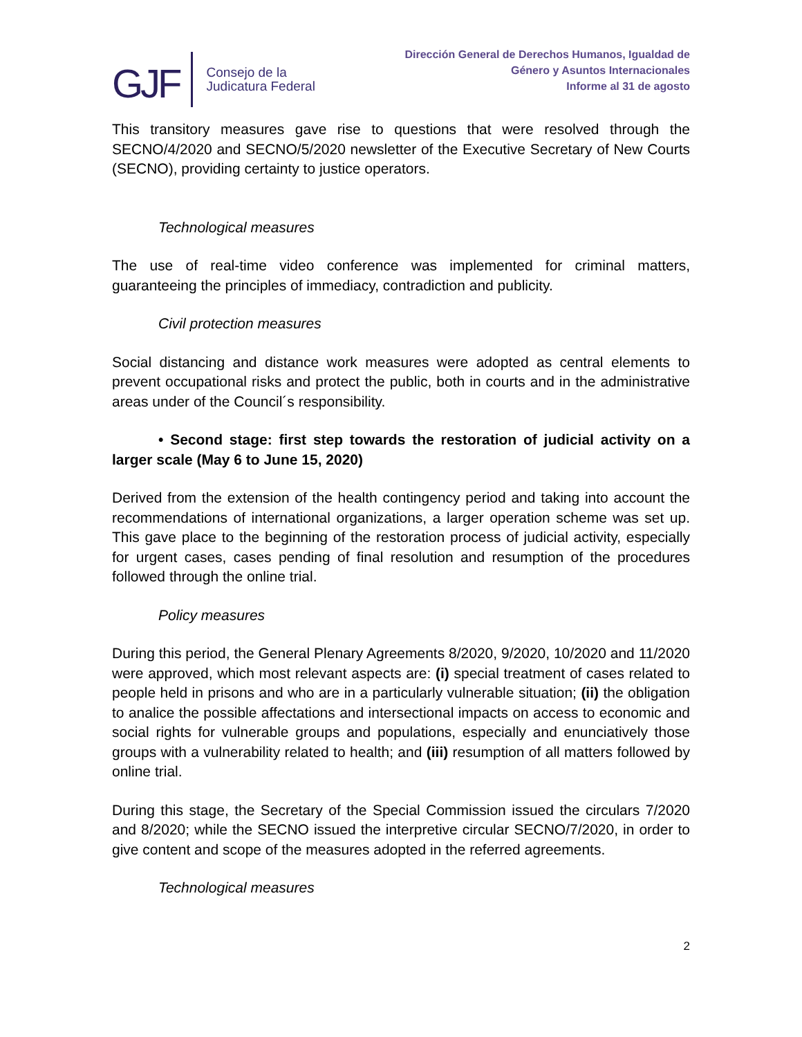GJF Consejo de la
Judicatura Federal
Dirección General de Derechos Humanos, Igualdad de
Género y Asuntos Internacionales
Informe al 31 de agosto
This transitory measures gave rise to questions that were resolved through the SECNO/4/2020 and SECNO/5/2020 newsletter of the Executive Secretary of New Courts (SECNO), providing certainty to justice operators.
Technological measures
The use of real-time video conference was implemented for criminal matters, guaranteeing the principles of immediacy, contradiction and publicity.
Civil protection measures
Social distancing and distance work measures were adopted as central elements to prevent occupational risks and protect the public, both in courts and in the administrative areas under of the Council´s responsibility.
• Second stage: first step towards the restoration of judicial activity on a larger scale (May 6 to June 15, 2020)
Derived from the extension of the health contingency period and taking into account the recommendations of international organizations, a larger operation scheme was set up. This gave place to the beginning of the restoration process of judicial activity, especially for urgent cases, cases pending of final resolution and resumption of the procedures followed through the online trial.
Policy measures
During this period, the General Plenary Agreements 8/2020, 9/2020, 10/2020 and 11/2020 were approved, which most relevant aspects are: (i) special treatment of cases related to people held in prisons and who are in a particularly vulnerable situation; (ii) the obligation to analice the possible affectations and intersectional impacts on access to economic and social rights for vulnerable groups and populations, especially and enunciatively those groups with a vulnerability related to health; and (iii) resumption of all matters followed by online trial.
During this stage, the Secretary of the Special Commission issued the circulars 7/2020 and 8/2020; while the SECNO issued the interpretive circular SECNO/7/2020, in order to give content and scope of the measures adopted in the referred agreements.
Technological measures
2